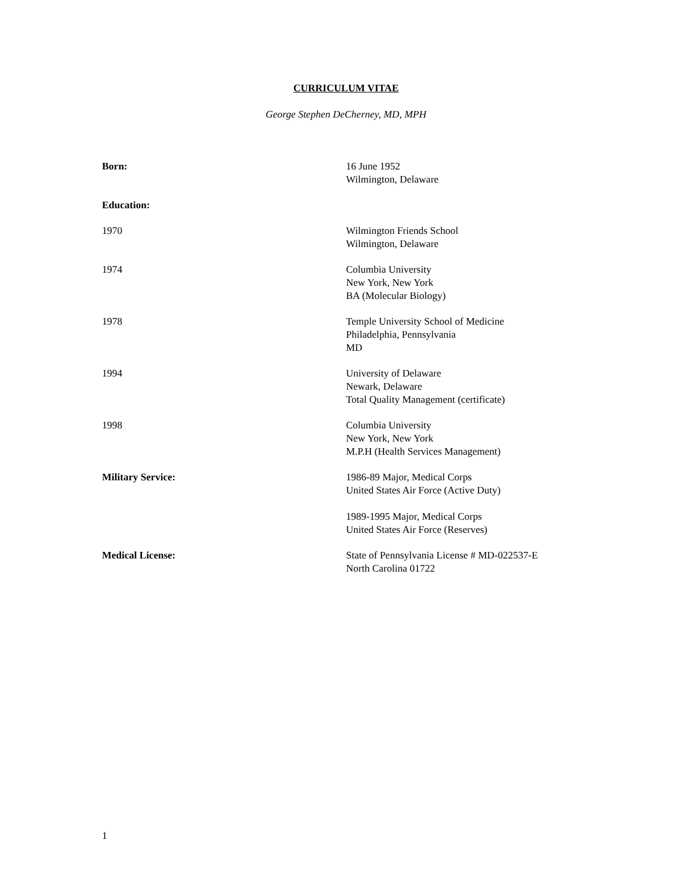CURRICULUM VITAE
George Stephen DeCherney, MD, MPH
Born: 16 June 1952
Wilmington, Delaware
Education:
1970 Wilmington Friends School
Wilmington, Delaware
1974 Columbia University
New York, New York
BA (Molecular Biology)
1978 Temple University School of Medicine
Philadelphia, Pennsylvania
MD
1994 University of Delaware
Newark, Delaware
Total Quality Management (certificate)
1998 Columbia University
New York, New York
M.P.H (Health Services Management)
Military Service: 1986-89 Major, Medical Corps
United States Air Force (Active Duty)
1989-1995 Major, Medical Corps
United States Air Force (Reserves)
Medical License: State of Pennsylvania License # MD-022537-E
North Carolina 01722
1